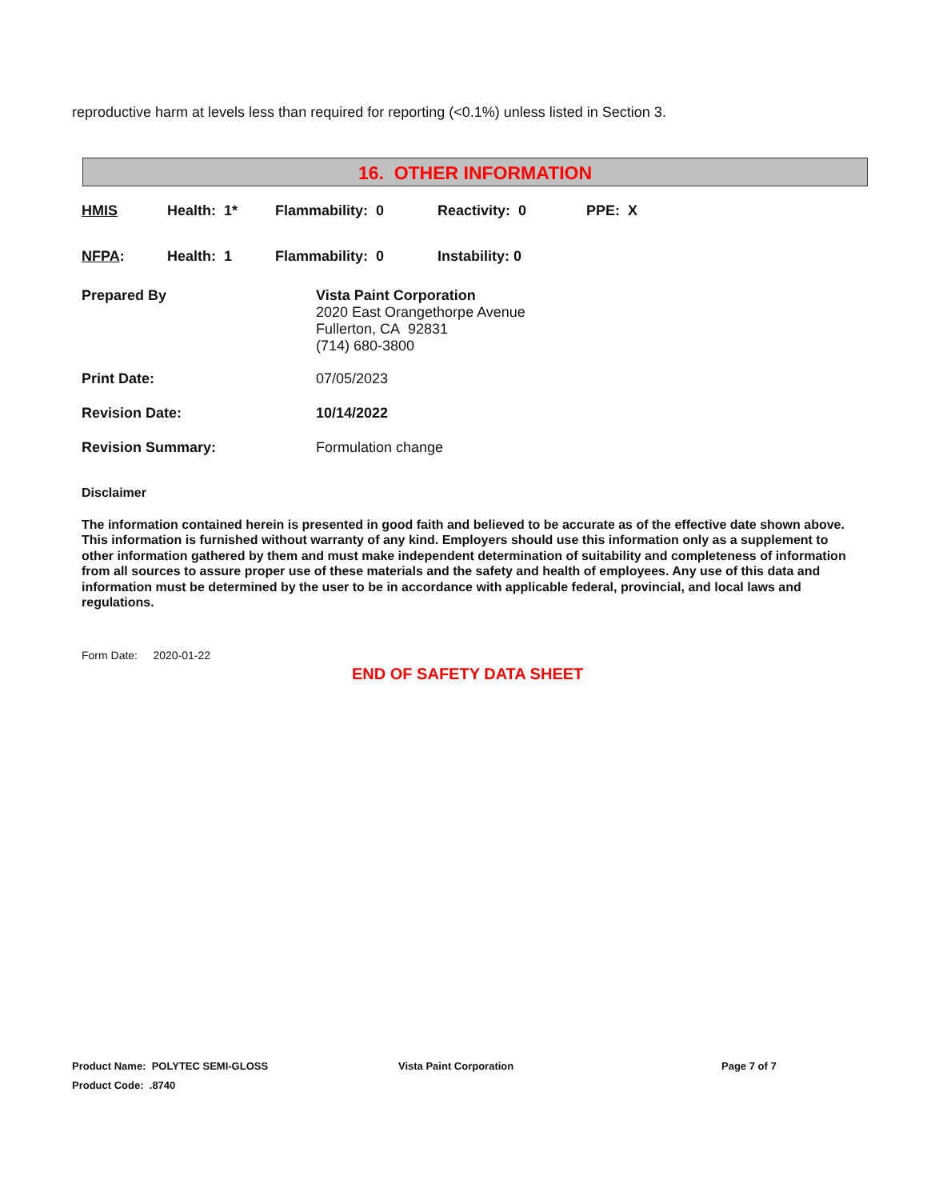reproductive harm at levels less than required for reporting (<0.1%) unless listed in Section 3.
16. OTHER INFORMATION
HMIS Health: 1* Flammability: 0 Reactivity: 0 PPE: X
NFPA: Health: 1 Flammability: 0 Instability: 0
Prepared By Vista Paint Corporation
2020 East Orangethorpe Avenue
Fullerton, CA 92831
(714) 680-3800
Print Date: 07/05/2023
Revision Date: 10/14/2022
Revision Summary: Formulation change
Disclaimer
The information contained herein is presented in good faith and believed to be accurate as of the effective date shown above. This information is furnished without warranty of any kind. Employers should use this information only as a supplement to other information gathered by them and must make independent determination of suitability and completeness of information from all sources to assure proper use of these materials and the safety and health of employees. Any use of this data and information must be determined by the user to be in accordance with applicable federal, provincial, and local laws and regulations.
Form Date: 2020-01-22
END OF SAFETY DATA SHEET
Product Name: POLYTEC SEMI-GLOSS Vista Paint Corporation Page 7 of 7
Product Code: .8740